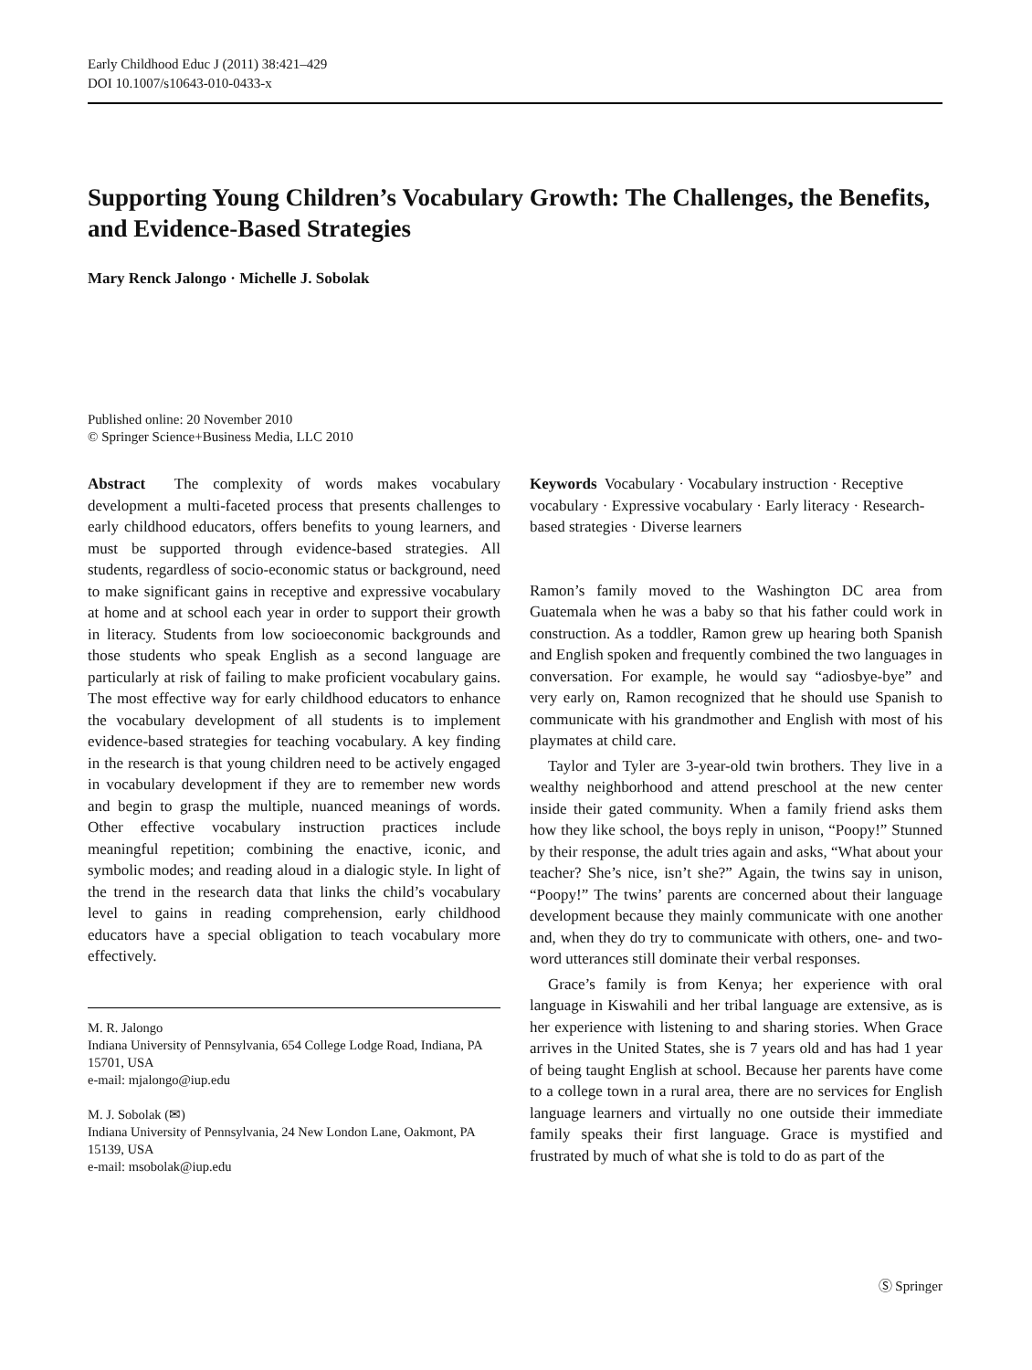Early Childhood Educ J (2011) 38:421–429
DOI 10.1007/s10643-010-0433-x
Supporting Young Children’s Vocabulary Growth: The Challenges, the Benefits, and Evidence-Based Strategies
Mary Renck Jalongo · Michelle J. Sobolak
Published online: 20 November 2010
© Springer Science+Business Media, LLC 2010
Abstract The complexity of words makes vocabulary development a multi-faceted process that presents challenges to early childhood educators, offers benefits to young learners, and must be supported through evidence-based strategies. All students, regardless of socio-economic status or background, need to make significant gains in receptive and expressive vocabulary at home and at school each year in order to support their growth in literacy. Students from low socioeconomic backgrounds and those students who speak English as a second language are particularly at risk of failing to make proficient vocabulary gains. The most effective way for early childhood educators to enhance the vocabulary development of all students is to implement evidence-based strategies for teaching vocabulary. A key finding in the research is that young children need to be actively engaged in vocabulary development if they are to remember new words and begin to grasp the multiple, nuanced meanings of words. Other effective vocabulary instruction practices include meaningful repetition; combining the enactive, iconic, and symbolic modes; and reading aloud in a dialogic style. In light of the trend in the research data that links the child’s vocabulary level to gains in reading comprehension, early childhood educators have a special obligation to teach vocabulary more effectively.
M. R. Jalongo
Indiana University of Pennsylvania, 654 College Lodge Road, Indiana, PA 15701, USA
e-mail: mjalongo@iup.edu
M. J. Sobolak (✉)
Indiana University of Pennsylvania, 24 New London Lane, Oakmont, PA 15139, USA
e-mail: msobolak@iup.edu
Keywords Vocabulary · Vocabulary instruction · Receptive vocabulary · Expressive vocabulary · Early literacy · Research-based strategies · Diverse learners
Ramon’s family moved to the Washington DC area from Guatemala when he was a baby so that his father could work in construction. As a toddler, Ramon grew up hearing both Spanish and English spoken and frequently combined the two languages in conversation. For example, he would say “adiosbye-bye” and very early on, Ramon recognized that he should use Spanish to communicate with his grandmother and English with most of his playmates at child care.
Taylor and Tyler are 3-year-old twin brothers. They live in a wealthy neighborhood and attend preschool at the new center inside their gated community. When a family friend asks them how they like school, the boys reply in unison, “Poopy!” Stunned by their response, the adult tries again and asks, “What about your teacher? She’s nice, isn’t she?” Again, the twins say in unison, “Poopy!” The twins’ parents are concerned about their language development because they mainly communicate with one another and, when they do try to communicate with others, one- and two-word utterances still dominate their verbal responses.
Grace’s family is from Kenya; her experience with oral language in Kiswahili and her tribal language are extensive, as is her experience with listening to and sharing stories. When Grace arrives in the United States, she is 7 years old and has had 1 year of being taught English at school. Because her parents have come to a college town in a rural area, there are no services for English language learners and virtually no one outside their immediate family speaks their first language. Grace is mystified and frustrated by much of what she is told to do as part of the
Ⓢ Springer